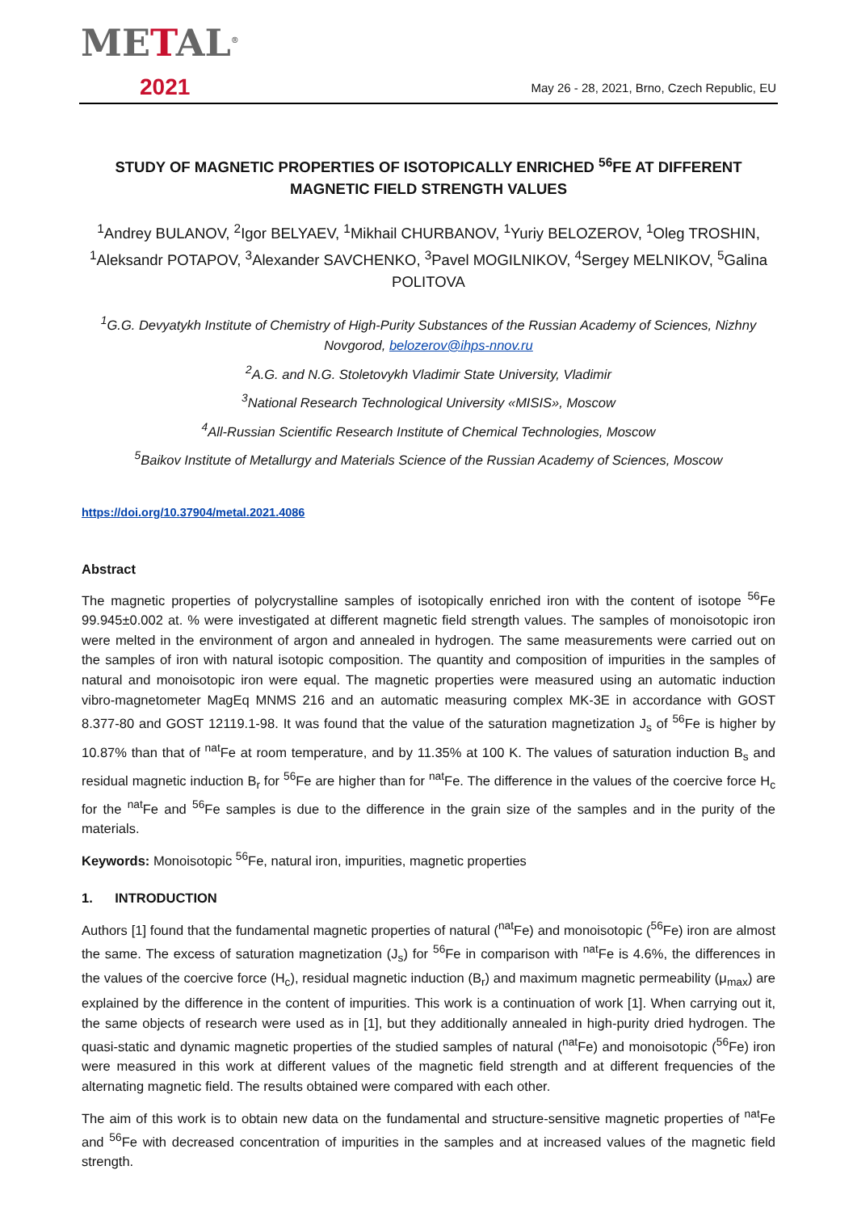METAL<sup>®</sup>
2021
May 26 - 28, 2021, Brno, Czech Republic, EU
STUDY OF MAGNETIC PROPERTIES OF ISOTOPICALLY ENRICHED <sup>56</sup>FE AT DIFFERENT MAGNETIC FIELD STRENGTH VALUES
<sup>1</sup> Andrey BULANOV, <sup>2</sup>Igor BELYAEV, <sup>1</sup>Mikhail CHURBANOV, <sup>1</sup>Yuriy BELOZEROV, <sup>1</sup>Oleg TROSHIN, <sup>1</sup>Aleksandr POTAPOV, <sup>3</sup>Alexander SAVCHENKO, <sup>3</sup>Pavel MOGILNIKOV, <sup>4</sup>Sergey MELNIKOV, <sup>5</sup>Galina POLITOVA
<sup>1</sup> G.G. Devyatykh Institute of Chemistry of High-Purity Substances of the Russian Academy of Sciences, Nizhny Novgorod, belozerov@ihps-nnov.ru
<sup>2</sup> A.G. and N.G. Stoletovykh Vladimir State University, Vladimir
<sup>3</sup> National Research Technological University «MISIS», Moscow
<sup>4</sup> All-Russian Scientific Research Institute of Chemical Technologies, Moscow
<sup>5</sup> Baikov Institute of Metallurgy and Materials Science of the Russian Academy of Sciences, Moscow
https://doi.org/10.37904/metal.2021.4086
Abstract
The magnetic properties of polycrystalline samples of isotopically enriched iron with the content of isotope <sup>56</sup>Fe 99.945±0.002 at. % were investigated at different magnetic field strength values. The samples of monoisotopic iron were melted in the environment of argon and annealed in hydrogen. The same measurements were carried out on the samples of iron with natural isotopic composition. The quantity and composition of impurities in the samples of natural and monoisotopic iron were equal. The magnetic properties were measured using an automatic induction vibro-magnetometer MagEq MNMS 216 and an automatic measuring complex MK-3E in accordance with GOST 8.377-80 and GOST 12119.1-98. It was found that the value of the saturation magnetization J<sub>s</sub> of <sup>56</sup>Fe is higher by 10.87% than that of <sup>nat</sup>Fe at room temperature, and by 11.35% at 100 K. The values of saturation induction B<sub>s</sub> and residual magnetic induction B<sub>r</sub> for <sup>56</sup>Fe are higher than for <sup>nat</sup>Fe. The difference in the values of the coercive force H<sub>c</sub> for the <sup>nat</sup>Fe and <sup>56</sup>Fe samples is due to the difference in the grain size of the samples and in the purity of the materials.
Keywords: Monoisotopic <sup>56</sup>Fe, natural iron, impurities, magnetic properties
1. INTRODUCTION
Authors [1] found that the fundamental magnetic properties of natural (<sup>nat</sup>Fe) and monoisotopic (<sup>56</sup>Fe) iron are almost the same. The excess of saturation magnetization (J<sub>s</sub>) for <sup>56</sup>Fe in comparison with <sup>nat</sup>Fe is 4.6%, the differences in the values of the coercive force (H<sub>c</sub>), residual magnetic induction (B<sub>r</sub>) and maximum magnetic permeability (μ<sub>max</sub>) are explained by the difference in the content of impurities. This work is a continuation of work [1]. When carrying out it, the same objects of research were used as in [1], but they additionally annealed in high-purity dried hydrogen. The quasi-static and dynamic magnetic properties of the studied samples of natural (<sup>nat</sup>Fe) and monoisotopic (<sup>56</sup>Fe) iron were measured in this work at different values of the magnetic field strength and at different frequencies of the alternating magnetic field. The results obtained were compared with each other.
The aim of this work is to obtain new data on the fundamental and structure-sensitive magnetic properties of <sup>nat</sup>Fe and <sup>56</sup>Fe with decreased concentration of impurities in the samples and at increased values of the magnetic field strength.